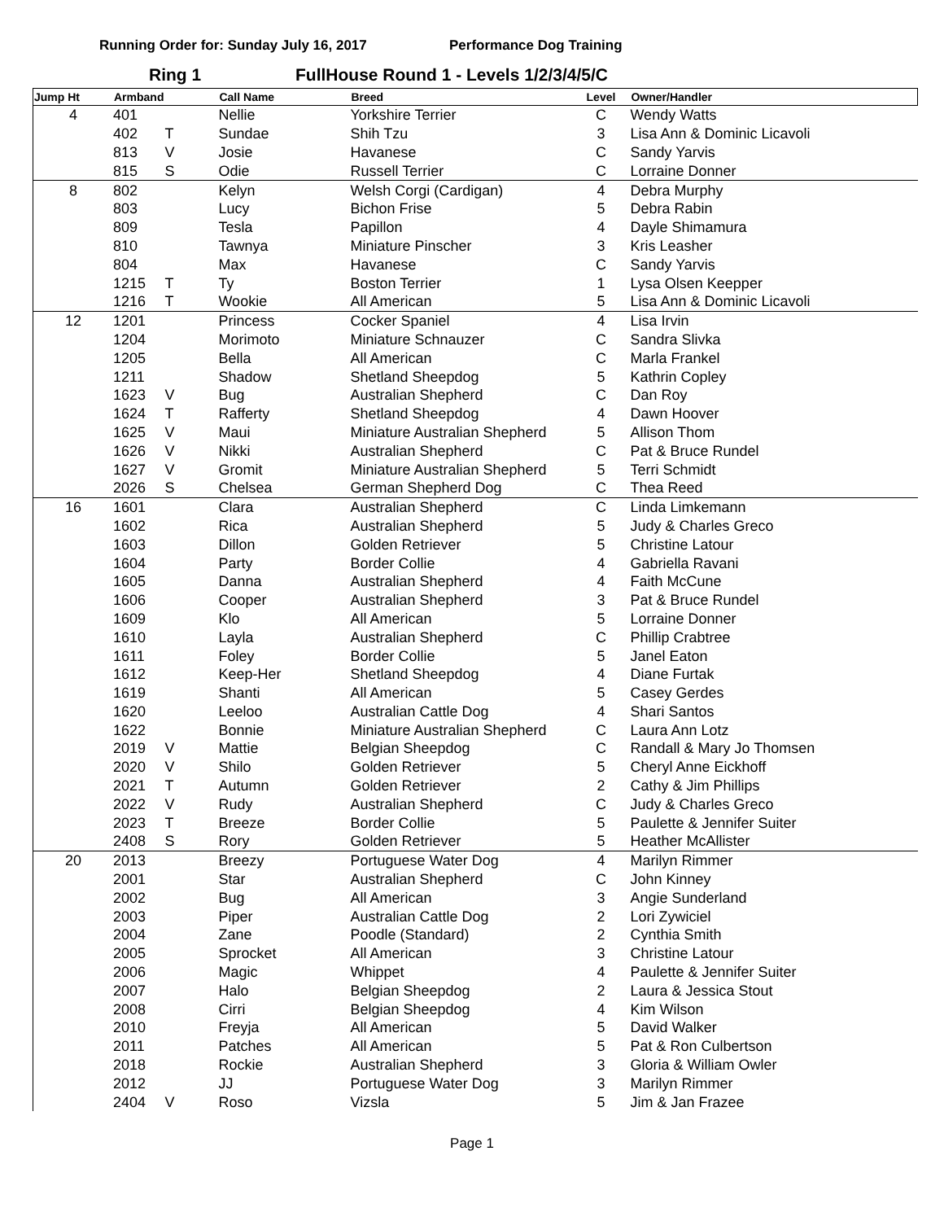Running Order for: Sunday July 16, 2017 Performance Dog Training
Ring 1 FullHouse Round 1 - Levels 1/2/3/4/5/C
| Jump Ht | Armband | | Call Name | Breed | Level | Owner/Handler |
| --- | --- | --- | --- | --- | --- | --- |
| 4 | 401 | | Nellie | Yorkshire Terrier | C | Wendy Watts |
| | 402 | T | Sundae | Shih Tzu | 3 | Lisa Ann & Dominic Licavoli |
| | 813 | V | Josie | Havanese | C | Sandy Yarvis |
| | 815 | S | Odie | Russell Terrier | C | Lorraine Donner |
| 8 | 802 | | Kelyn | Welsh Corgi (Cardigan) | 4 | Debra Murphy |
| | 803 | | Lucy | Bichon Frise | 5 | Debra Rabin |
| | 809 | | Tesla | Papillon | 4 | Dayle Shimamura |
| | 810 | | Tawnya | Miniature Pinscher | 3 | Kris Leasher |
| | 804 | | Max | Havanese | C | Sandy Yarvis |
| | 1215 | T | Ty | Boston Terrier | 1 | Lysa Olsen Keepper |
| | 1216 | T | Wookie | All American | 5 | Lisa Ann & Dominic Licavoli |
| 12 | 1201 | | Princess | Cocker Spaniel | 4 | Lisa Irvin |
| | 1204 | | Morimoto | Miniature Schnauzer | C | Sandra Slivka |
| | 1205 | | Bella | All American | C | Marla Frankel |
| | 1211 | | Shadow | Shetland Sheepdog | 5 | Kathrin Copley |
| | 1623 | V | Bug | Australian Shepherd | C | Dan Roy |
| | 1624 | T | Rafferty | Shetland Sheepdog | 4 | Dawn Hoover |
| | 1625 | V | Maui | Miniature Australian Shepherd | 5 | Allison Thom |
| | 1626 | V | Nikki | Australian Shepherd | C | Pat & Bruce Rundel |
| | 1627 | V | Gromit | Miniature Australian Shepherd | 5 | Terri Schmidt |
| | 2026 | S | Chelsea | German Shepherd Dog | C | Thea Reed |
| 16 | 1601 | | Clara | Australian Shepherd | C | Linda Limkemann |
| | 1602 | | Rica | Australian Shepherd | 5 | Judy & Charles Greco |
| | 1603 | | Dillon | Golden Retriever | 5 | Christine Latour |
| | 1604 | | Party | Border Collie | 4 | Gabriella Ravani |
| | 1605 | | Danna | Australian Shepherd | 4 | Faith McCune |
| | 1606 | | Cooper | Australian Shepherd | 3 | Pat & Bruce Rundel |
| | 1609 | | Klo | All American | 5 | Lorraine Donner |
| | 1610 | | Layla | Australian Shepherd | C | Phillip Crabtree |
| | 1611 | | Foley | Border Collie | 5 | Janel Eaton |
| | 1612 | | Keep-Her | Shetland Sheepdog | 4 | Diane Furtak |
| | 1619 | | Shanti | All American | 5 | Casey Gerdes |
| | 1620 | | Leeloo | Australian Cattle Dog | 4 | Shari Santos |
| | 1622 | | Bonnie | Miniature Australian Shepherd | C | Laura Ann Lotz |
| | 2019 | V | Mattie | Belgian Sheepdog | C | Randall & Mary Jo Thomsen |
| | 2020 | V | Shilo | Golden Retriever | 5 | Cheryl Anne Eickhoff |
| | 2021 | T | Autumn | Golden Retriever | 2 | Cathy & Jim Phillips |
| | 2022 | V | Rudy | Australian Shepherd | C | Judy & Charles Greco |
| | 2023 | T | Breeze | Border Collie | 5 | Paulette & Jennifer Suiter |
| | 2408 | S | Rory | Golden Retriever | 5 | Heather McAllister |
| 20 | 2013 | | Breezy | Portuguese Water Dog | 4 | Marilyn Rimmer |
| | 2001 | | Star | Australian Shepherd | C | John Kinney |
| | 2002 | | Bug | All American | 3 | Angie Sunderland |
| | 2003 | | Piper | Australian Cattle Dog | 2 | Lori Zywiciel |
| | 2004 | | Zane | Poodle (Standard) | 2 | Cynthia Smith |
| | 2005 | | Sprocket | All American | 3 | Christine Latour |
| | 2006 | | Magic | Whippet | 4 | Paulette & Jennifer Suiter |
| | 2007 | | Halo | Belgian Sheepdog | 2 | Laura & Jessica Stout |
| | 2008 | | Cirri | Belgian Sheepdog | 4 | Kim Wilson |
| | 2010 | | Freyja | All American | 5 | David Walker |
| | 2011 | | Patches | All American | 5 | Pat & Ron Culbertson |
| | 2018 | | Rockie | Australian Shepherd | 3 | Gloria & William Owler |
| | 2012 | | JJ | Portuguese Water Dog | 3 | Marilyn Rimmer |
| | 2404 | V | Roso | Vizsla | 5 | Jim & Jan Frazee |
Page 1